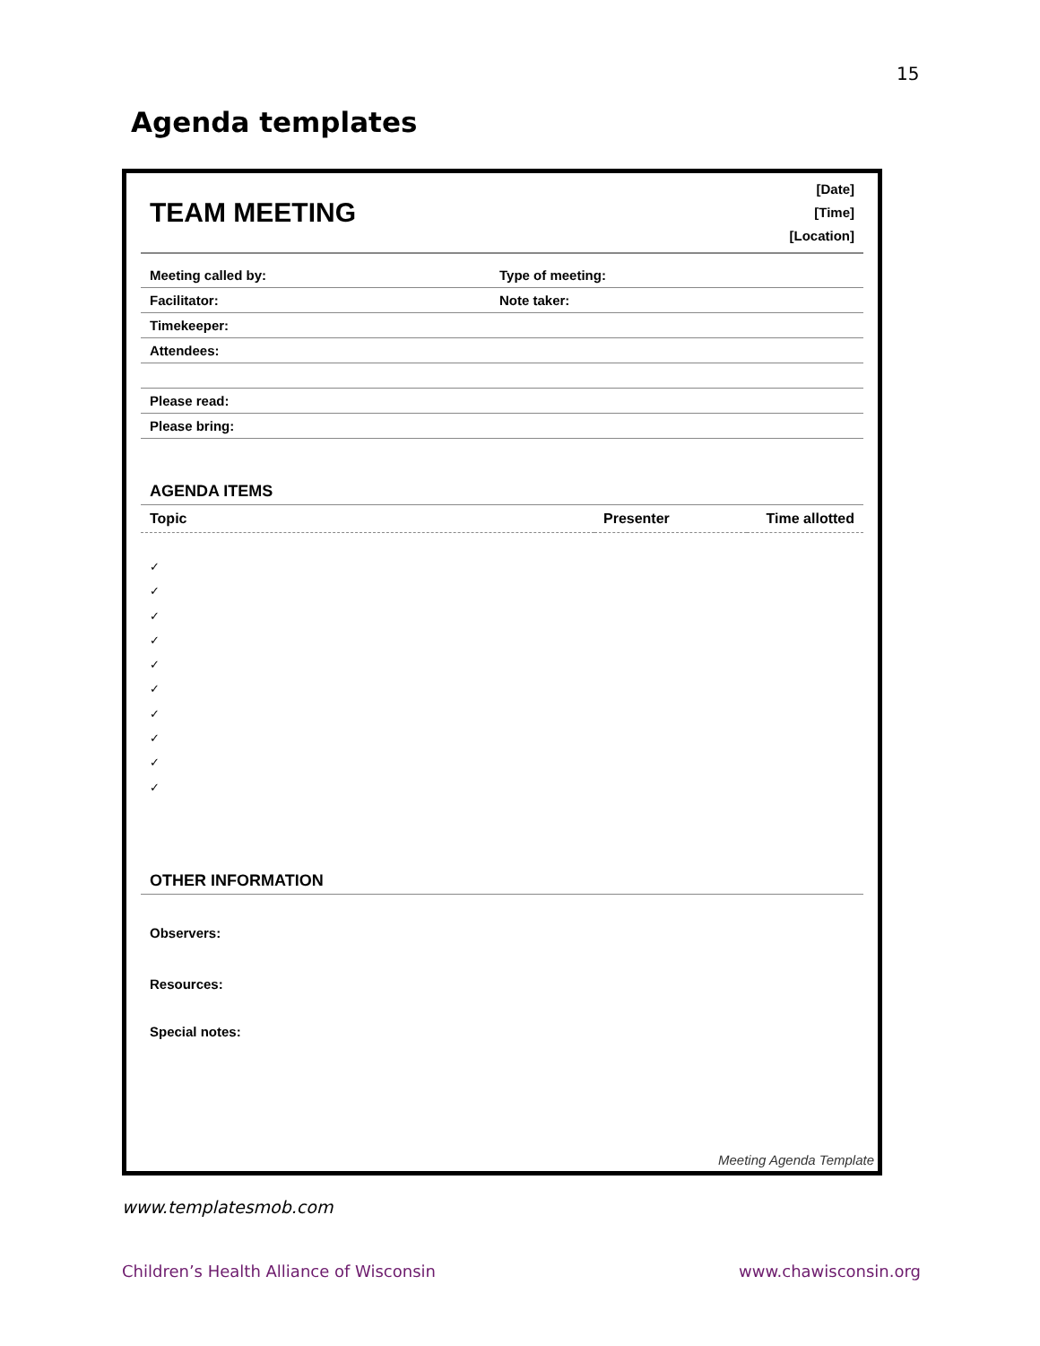15
Agenda templates
TEAM MEETING
[Date]
[Time]
[Location]
| Meeting called by: | Type of meeting: |
| Facilitator: | Note taker: |
| Timekeeper: | |
| Attendees: | |
| Please read: | |
| Please bring: | |
AGENDA ITEMS
| Topic | Presenter | Time allotted |
| --- | --- | --- |
✓
✓
✓
✓
✓
✓
✓
✓
✓
✓
OTHER INFORMATION
Observers:
Resources:
Special notes:
Meeting Agenda Template
www.templatesmob.com
Children’s Health Alliance of Wisconsin
www.chawisconsin.org